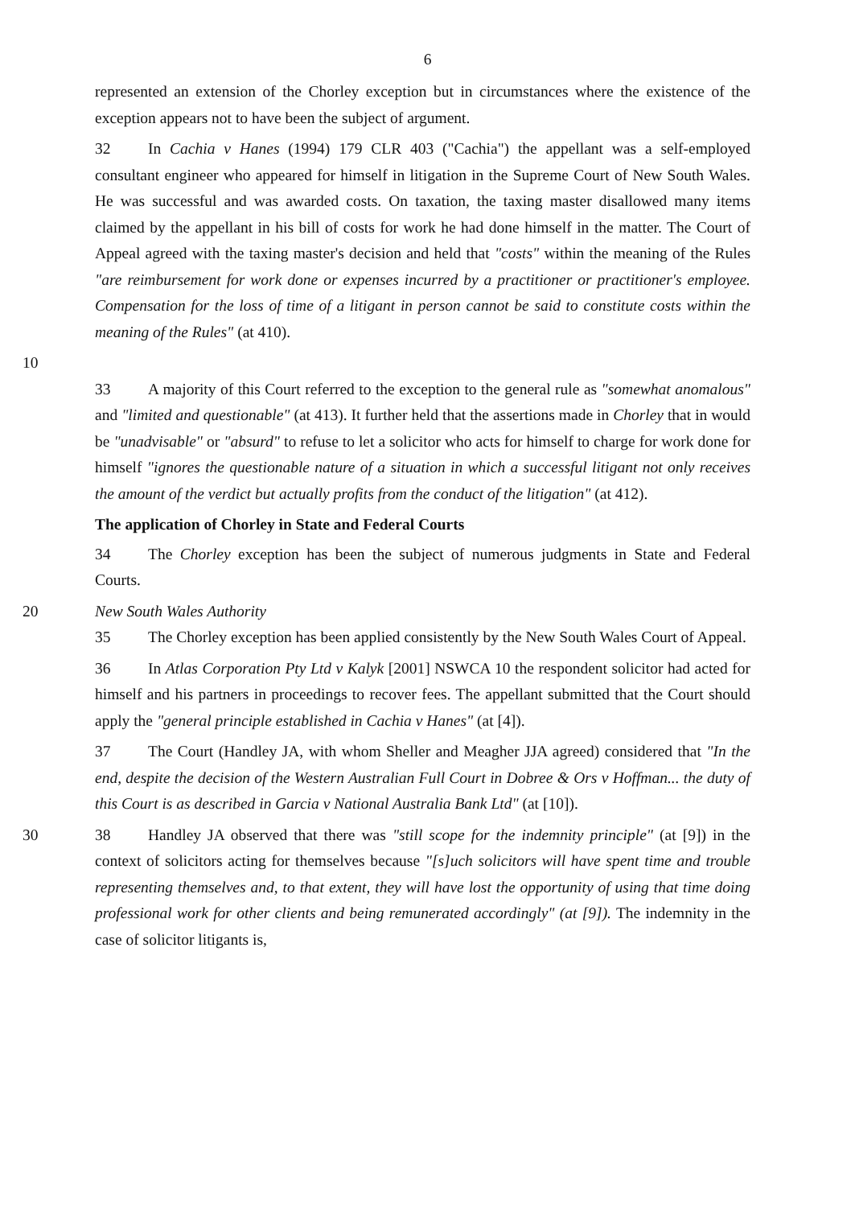6
represented an extension of the Chorley exception but in circumstances where the existence of the exception appears not to have been the subject of argument.
32 In Cachia v Hanes (1994) 179 CLR 403 ("Cachia") the appellant was a self-employed consultant engineer who appeared for himself in litigation in the Supreme Court of New South Wales. He was successful and was awarded costs. On taxation, the taxing master disallowed many items claimed by the appellant in his bill of costs for work he had done himself in the matter. The Court of Appeal agreed with the taxing master's decision and held that "costs" within the meaning of the Rules "are reimbursement for work done or expenses incurred by a practitioner or practitioner's employee. Compensation for the loss of time of a litigant in person cannot be said to constitute costs within the meaning of the Rules" (at 410).
10
33 A majority of this Court referred to the exception to the general rule as "somewhat anomalous" and "limited and questionable" (at 413). It further held that the assertions made in Chorley that in would be "unadvisable" or "absurd" to refuse to let a solicitor who acts for himself to charge for work done for himself "ignores the questionable nature of a situation in which a successful litigant not only receives the amount of the verdict but actually profits from the conduct of the litigation" (at 412).
The application of Chorley in State and Federal Courts
34 The Chorley exception has been the subject of numerous judgments in State and Federal Courts.
20 New South Wales Authority
35 The Chorley exception has been applied consistently by the New South Wales Court of Appeal.
36 In Atlas Corporation Pty Ltd v Kalyk [2001] NSWCA 10 the respondent solicitor had acted for himself and his partners in proceedings to recover fees. The appellant submitted that the Court should apply the "general principle established in Cachia v Hanes" (at [4]).
37 The Court (Handley JA, with whom Sheller and Meagher JJA agreed) considered that "In the end, despite the decision of the Western Australian Full Court in Dobree & Ors v Hoffman... the duty of this Court is as described in Garcia v National Australia Bank Ltd" (at [10]).
30 38 Handley JA observed that there was "still scope for the indemnity principle" (at [9]) in the context of solicitors acting for themselves because "[s]uch solicitors will have spent time and trouble representing themselves and, to that extent, they will have lost the opportunity of using that time doing professional work for other clients and being remunerated accordingly" (at [9]). The indemnity in the case of solicitor litigants is,